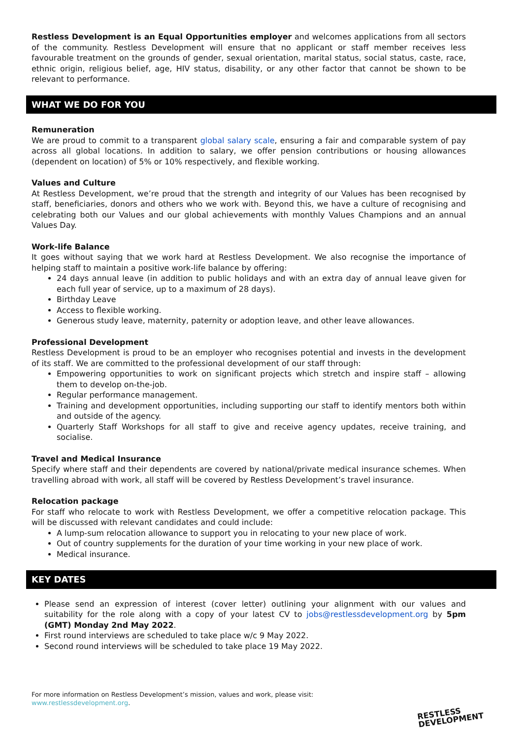Restless Development is an Equal Opportunities employer and welcomes applications from all sectors of the community. Restless Development will ensure that no applicant or staff member receives less favourable treatment on the grounds of gender, sexual orientation, marital status, social status, caste, race, ethnic origin, religious belief, age, HIV status, disability, or any other factor that cannot be shown to be relevant to performance.
WHAT WE DO FOR YOU
Remuneration
We are proud to commit to a transparent global salary scale, ensuring a fair and comparable system of pay across all global locations. In addition to salary, we offer pension contributions or housing allowances (dependent on location) of 5% or 10% respectively, and flexible working.
Values and Culture
At Restless Development, we’re proud that the strength and integrity of our Values has been recognised by staff, beneficiaries, donors and others who we work with. Beyond this, we have a culture of recognising and celebrating both our Values and our global achievements with monthly Values Champions and an annual Values Day.
Work-life Balance
It goes without saying that we work hard at Restless Development. We also recognise the importance of helping staff to maintain a positive work-life balance by offering:
24 days annual leave (in addition to public holidays and with an extra day of annual leave given for each full year of service, up to a maximum of 28 days).
Birthday Leave
Access to flexible working.
Generous study leave, maternity, paternity or adoption leave, and other leave allowances.
Professional Development
Restless Development is proud to be an employer who recognises potential and invests in the development of its staff. We are committed to the professional development of our staff through:
Empowering opportunities to work on significant projects which stretch and inspire staff – allowing them to develop on-the-job.
Regular performance management.
Training and development opportunities, including supporting our staff to identify mentors both within and outside of the agency.
Quarterly Staff Workshops for all staff to give and receive agency updates, receive training, and socialise.
Travel and Medical Insurance
Specify where staff and their dependents are covered by national/private medical insurance schemes. When travelling abroad with work, all staff will be covered by Restless Development’s travel insurance.
Relocation package
For staff who relocate to work with Restless Development, we offer a competitive relocation package. This will be discussed with relevant candidates and could include:
A lump-sum relocation allowance to support you in relocating to your new place of work.
Out of country supplements for the duration of your time working in your new place of work.
Medical insurance.
KEY DATES
Please send an expression of interest (cover letter) outlining your alignment with our values and suitability for the role along with a copy of your latest CV to jobs@restlessdevelopment.org by 5pm (GMT) Monday 2nd May 2022.
First round interviews are scheduled to take place w/c 9 May 2022.
Second round interviews will be scheduled to take place 19 May 2022.
For more information on Restless Development’s mission, values and work, please visit:
www.restlessdevelopment.org.
RESTLESS
DEVELOPMENT